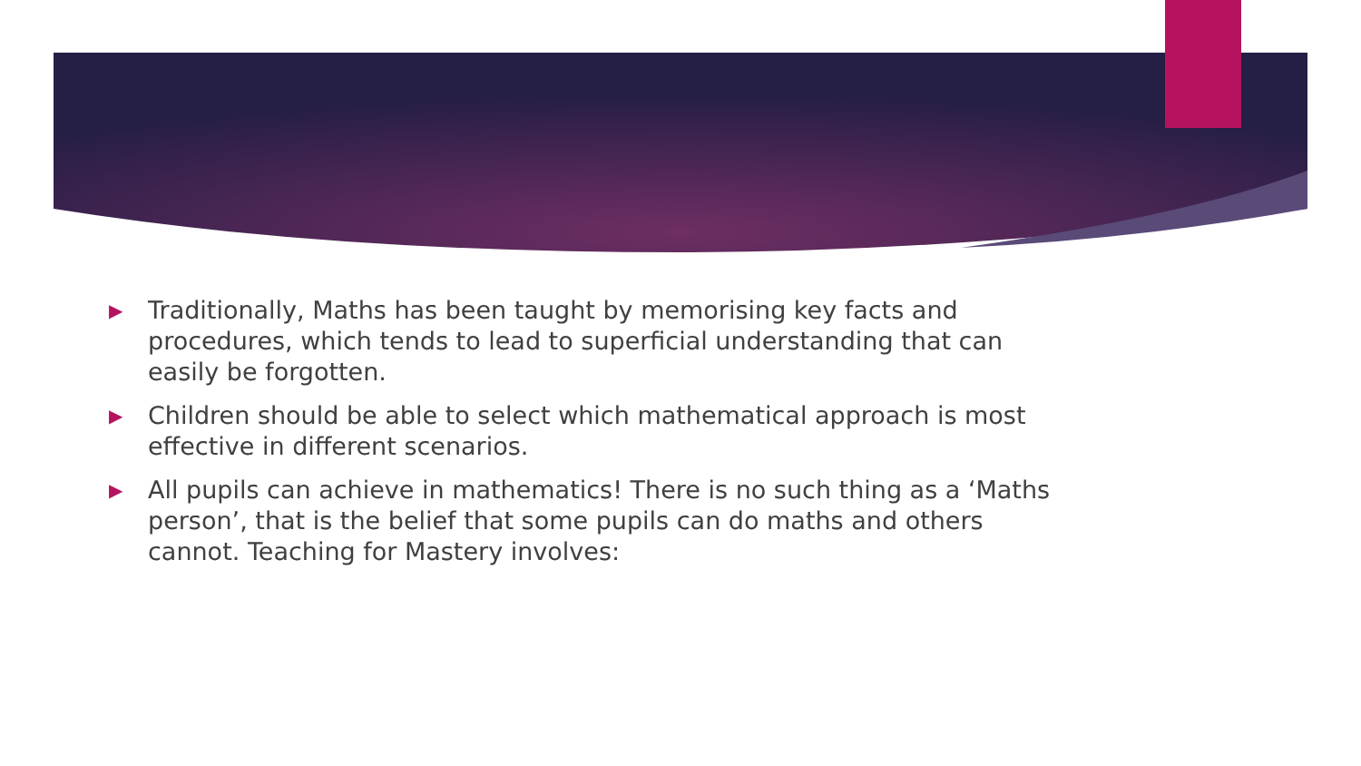▶ Traditionally, Maths has been taught by memorising key facts and procedures, which tends to lead to superficial understanding that can easily be forgotten.
▶ Children should be able to select which mathematical approach is most effective in different scenarios.
▶ All pupils can achieve in mathematics! There is no such thing as a ‘Maths person’, that is the belief that some pupils can do maths and others cannot. Teaching for Mastery involves: